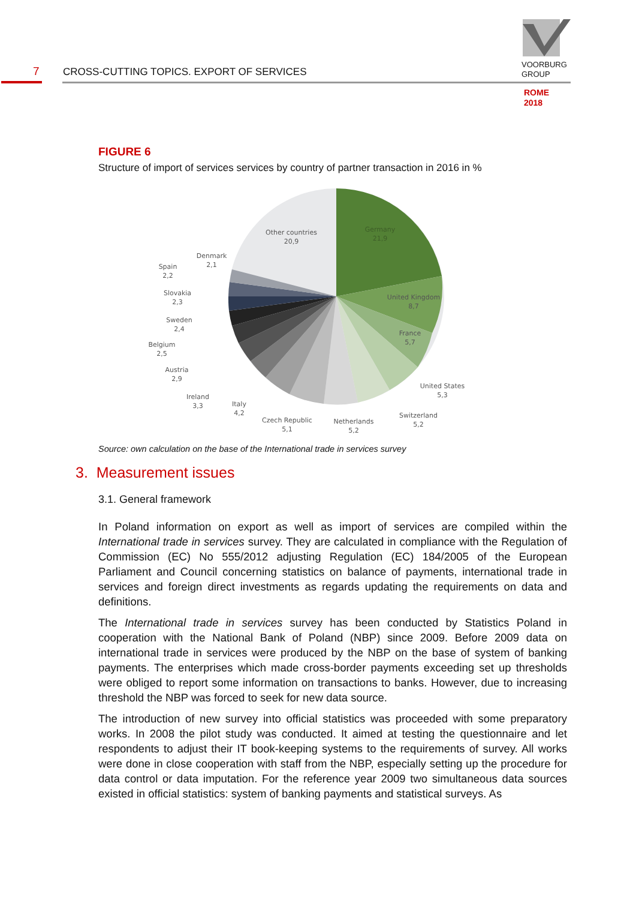7
CROSS-CUTTING TOPICS. EXPORT OF SERVICES
VOORBURG
GROUP
ROME
2018
FIGURE 6
Structure of import of services services by country of partner transaction in 2016 in %
Other countries
20,9
Germany
21,9
United Kingdom
8,7
France
5,7
United States
5,3
Switzerland
5,2
Netherlands
5,2
Czech Republic
5,1
Italy
4,2
Ireland
3,3
Austria
2,9
Belgium
2,5
Sweden
2,4
Slovakia
2,3
Spain
2,2
Denmark
2,1
Source: own calculation on the base of the International trade in services survey
3. Measurement issues
3.1. General framework
In Poland information on export as well as import of services are compiled within the International trade in services survey. They are calculated in compliance with the Regulation of Commission (EC) No 555/2012 adjusting Regulation (EC) 184/2005 of the European Parliament and Council concerning statistics on balance of payments, international trade in services and foreign direct investments as regards updating the requirements on data and definitions.
The International trade in services survey has been conducted by Statistics Poland in cooperation with the National Bank of Poland (NBP) since 2009. Before 2009 data on international trade in services were produced by the NBP on the base of system of banking payments. The enterprises which made cross-border payments exceeding set up thresholds were obliged to report some information on transactions to banks. However, due to increasing threshold the NBP was forced to seek for new data source.
The introduction of new survey into official statistics was proceeded with some preparatory works. In 2008 the pilot study was conducted. It aimed at testing the questionnaire and let respondents to adjust their IT book-keeping systems to the requirements of survey. All works were done in close cooperation with staff from the NBP, especially setting up the procedure for data control or data imputation. For the reference year 2009 two simultaneous data sources existed in official statistics: system of banking payments and statistical surveys. As